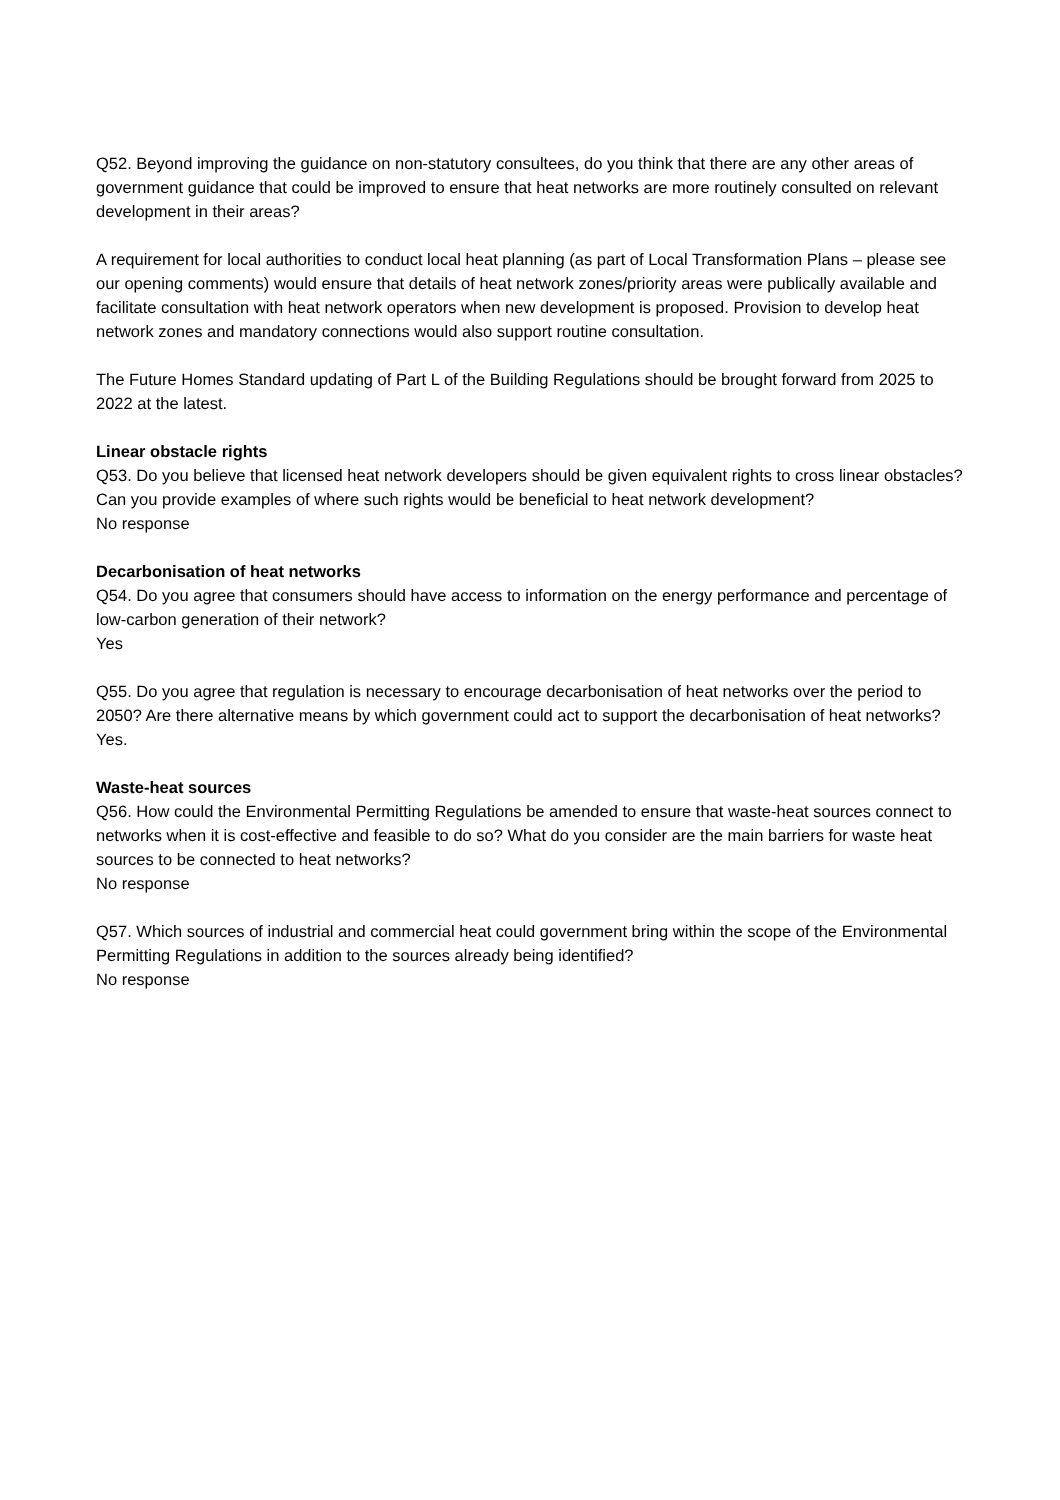Q52. Beyond improving the guidance on non-statutory consultees, do you think that there are any other areas of government guidance that could be improved to ensure that heat networks are more routinely consulted on relevant development in their areas?
A requirement for local authorities to conduct local heat planning (as part of Local Transformation Plans – please see our opening comments) would ensure that details of heat network zones/priority areas were publically available and facilitate consultation with heat network operators when new development is proposed. Provision to develop heat network zones and mandatory connections would also support routine consultation.
The Future Homes Standard updating of Part L of the Building Regulations should be brought forward from 2025 to 2022 at the latest.
Linear obstacle rights
Q53. Do you believe that licensed heat network developers should be given equivalent rights to cross linear obstacles? Can you provide examples of where such rights would be beneficial to heat network development?
No response
Decarbonisation of heat networks
Q54. Do you agree that consumers should have access to information on the energy performance and percentage of low-carbon generation of their network?
Yes
Q55. Do you agree that regulation is necessary to encourage decarbonisation of heat networks over the period to 2050? Are there alternative means by which government could act to support the decarbonisation of heat networks?
Yes.
Waste-heat sources
Q56. How could the Environmental Permitting Regulations be amended to ensure that waste-heat sources connect to networks when it is cost-effective and feasible to do so? What do you consider are the main barriers for waste heat sources to be connected to heat networks?
No response
Q57. Which sources of industrial and commercial heat could government bring within the scope of the Environmental Permitting Regulations in addition to the sources already being identified?
No response